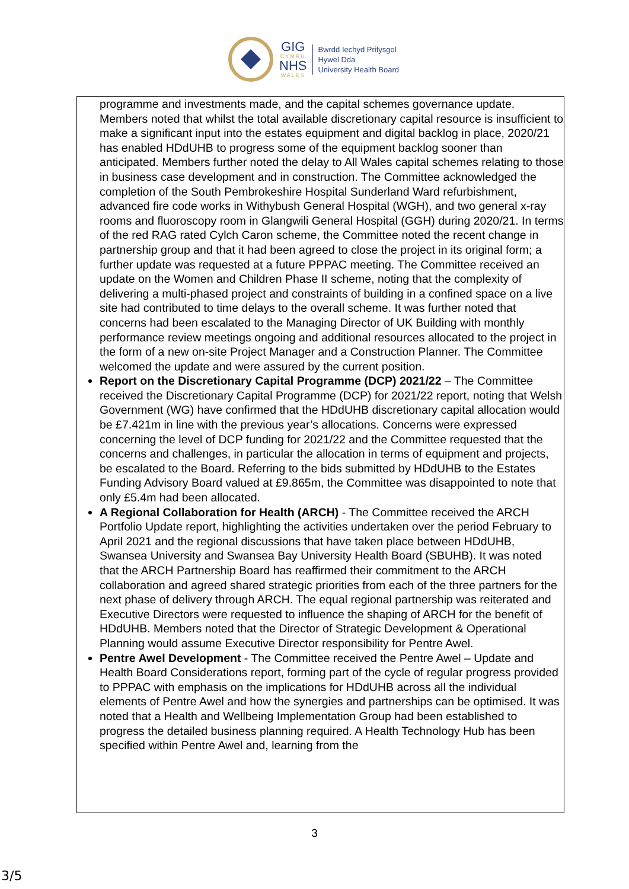GIG
CYMRU
NHS
WALES
Bwrdd Iechyd Prifysgol
Hywel Dda
University Health Board
programme and investments made, and the capital schemes governance update. Members noted that whilst the total available discretionary capital resource is insufficient to make a significant input into the estates equipment and digital backlog in place, 2020/21 has enabled HDdUHB to progress some of the equipment backlog sooner than anticipated. Members further noted the delay to All Wales capital schemes relating to those in business case development and in construction. The Committee acknowledged the completion of the South Pembrokeshire Hospital Sunderland Ward refurbishment, advanced fire code works in Withybush General Hospital (WGH), and two general x-ray rooms and fluoroscopy room in Glangwili General Hospital (GGH) during 2020/21. In terms of the red RAG rated Cylch Caron scheme, the Committee noted the recent change in partnership group and that it had been agreed to close the project in its original form; a further update was requested at a future PPPAC meeting. The Committee received an update on the Women and Children Phase II scheme, noting that the complexity of delivering a multi-phased project and constraints of building in a confined space on a live site had contributed to time delays to the overall scheme. It was further noted that concerns had been escalated to the Managing Director of UK Building with monthly performance review meetings ongoing and additional resources allocated to the project in the form of a new on-site Project Manager and a Construction Planner. The Committee welcomed the update and were assured by the current position.
Report on the Discretionary Capital Programme (DCP) 2021/22 – The Committee received the Discretionary Capital Programme (DCP) for 2021/22 report, noting that Welsh Government (WG) have confirmed that the HDdUHB discretionary capital allocation would be £7.421m in line with the previous year’s allocations. Concerns were expressed concerning the level of DCP funding for 2021/22 and the Committee requested that the concerns and challenges, in particular the allocation in terms of equipment and projects, be escalated to the Board. Referring to the bids submitted by HDdUHB to the Estates Funding Advisory Board valued at £9.865m, the Committee was disappointed to note that only £5.4m had been allocated.
A Regional Collaboration for Health (ARCH) - The Committee received the ARCH Portfolio Update report, highlighting the activities undertaken over the period February to April 2021 and the regional discussions that have taken place between HDdUHB, Swansea University and Swansea Bay University Health Board (SBUHB). It was noted that the ARCH Partnership Board has reaffirmed their commitment to the ARCH collaboration and agreed shared strategic priorities from each of the three partners for the next phase of delivery through ARCH. The equal regional partnership was reiterated and Executive Directors were requested to influence the shaping of ARCH for the benefit of HDdUHB. Members noted that the Director of Strategic Development & Operational Planning would assume Executive Director responsibility for Pentre Awel.
Pentre Awel Development - The Committee received the Pentre Awel – Update and Health Board Considerations report, forming part of the cycle of regular progress provided to PPPAC with emphasis on the implications for HDdUHB across all the individual elements of Pentre Awel and how the synergies and partnerships can be optimised. It was noted that a Health and Wellbeing Implementation Group had been established to progress the detailed business planning required. A Health Technology Hub has been specified within Pentre Awel and, learning from the
3
3/5